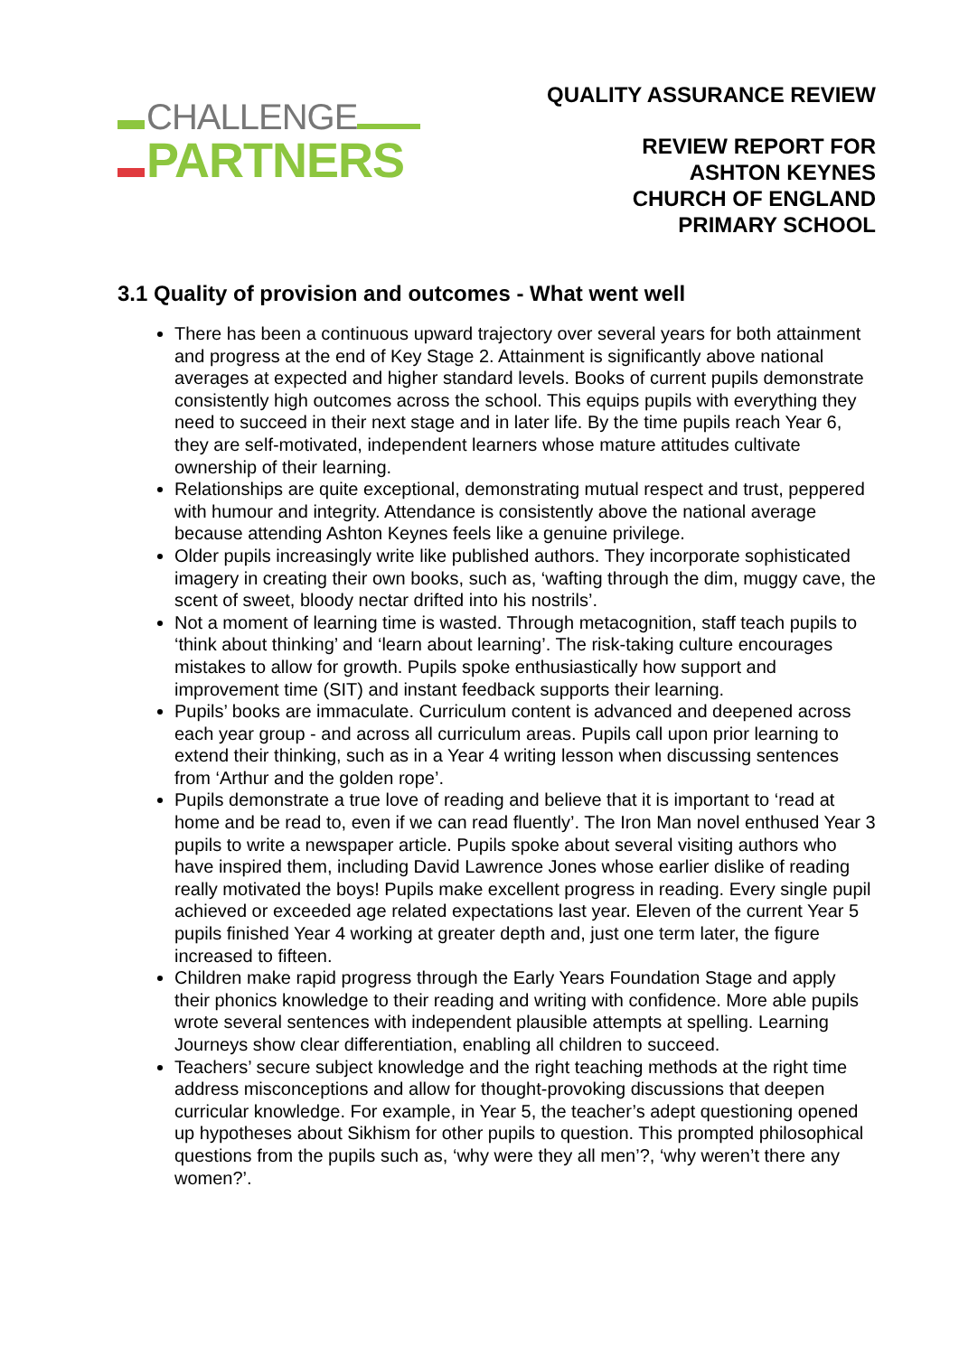CHALLENGE
PARTNERS
QUALITY ASSURANCE REVIEW
REVIEW REPORT FOR
ASHTON KEYNES
CHURCH OF ENGLAND
PRIMARY SCHOOL
3.1 Quality of provision and outcomes - What went well
There has been a continuous upward trajectory over several years for both attainment and progress at the end of Key Stage 2. Attainment is significantly above national averages at expected and higher standard levels. Books of current pupils demonstrate consistently high outcomes across the school. This equips pupils with everything they need to succeed in their next stage and in later life. By the time pupils reach Year 6, they are self-motivated, independent learners whose mature attitudes cultivate ownership of their learning.
Relationships are quite exceptional, demonstrating mutual respect and trust, peppered with humour and integrity. Attendance is consistently above the national average because attending Ashton Keynes feels like a genuine privilege.
Older pupils increasingly write like published authors. They incorporate sophisticated imagery in creating their own books, such as, ‘wafting through the dim, muggy cave, the scent of sweet, bloody nectar drifted into his nostrils’.
Not a moment of learning time is wasted. Through metacognition, staff teach pupils to ‘think about thinking’ and ‘learn about learning’. The risk-taking culture encourages mistakes to allow for growth. Pupils spoke enthusiastically how support and improvement time (SIT) and instant feedback supports their learning.
Pupils’ books are immaculate. Curriculum content is advanced and deepened across each year group - and across all curriculum areas. Pupils call upon prior learning to extend their thinking, such as in a Year 4 writing lesson when discussing sentences from ‘Arthur and the golden rope’.
Pupils demonstrate a true love of reading and believe that it is important to ‘read at home and be read to, even if we can read fluently’. The Iron Man novel enthused Year 3 pupils to write a newspaper article. Pupils spoke about several visiting authors who have inspired them, including David Lawrence Jones whose earlier dislike of reading really motivated the boys! Pupils make excellent progress in reading. Every single pupil achieved or exceeded age related expectations last year. Eleven of the current Year 5 pupils finished Year 4 working at greater depth and, just one term later, the figure increased to fifteen.
Children make rapid progress through the Early Years Foundation Stage and apply their phonics knowledge to their reading and writing with confidence. More able pupils wrote several sentences with independent plausible attempts at spelling. Learning Journeys show clear differentiation, enabling all children to succeed.
Teachers’ secure subject knowledge and the right teaching methods at the right time address misconceptions and allow for thought-provoking discussions that deepen curricular knowledge. For example, in Year 5, the teacher’s adept questioning opened up hypotheses about Sikhism for other pupils to question. This prompted philosophical questions from the pupils such as, ‘why were they all men’?, ‘why weren’t there any women?’.